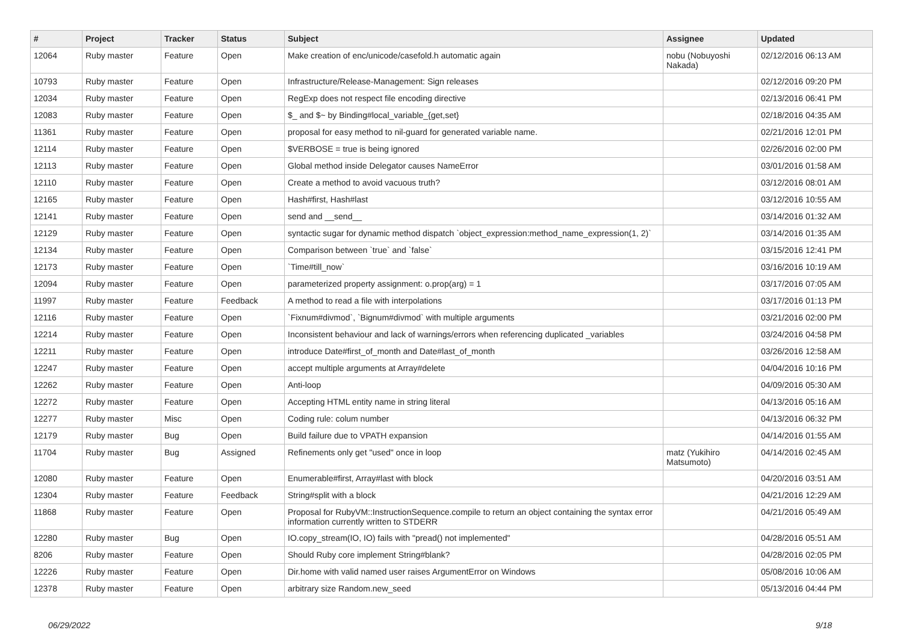| # | Project | Tracker | Status | Subject | Assignee | Updated |
| --- | --- | --- | --- | --- | --- | --- |
| 12064 | Ruby master | Feature | Open | Make creation of enc/unicode/casefold.h automatic again | nobu (Nobuyoshi Nakada) | 02/12/2016 06:13 AM |
| 10793 | Ruby master | Feature | Open | Infrastructure/Release-Management: Sign releases | | 02/12/2016 09:20 PM |
| 12034 | Ruby master | Feature | Open | RegExp does not respect file encoding directive | | 02/13/2016 06:41 PM |
| 12083 | Ruby master | Feature | Open | $_ and $~ by Binding#local_variable_{get,set} | | 02/18/2016 04:35 AM |
| 11361 | Ruby master | Feature | Open | proposal for easy method to nil-guard for generated variable name. | | 02/21/2016 12:01 PM |
| 12114 | Ruby master | Feature | Open | $VERBOSE = true is being ignored | | 02/26/2016 02:00 PM |
| 12113 | Ruby master | Feature | Open | Global method inside Delegator causes NameError | | 03/01/2016 01:58 AM |
| 12110 | Ruby master | Feature | Open | Create a method to avoid vacuous truth? | | 03/12/2016 08:01 AM |
| 12165 | Ruby master | Feature | Open | Hash#first, Hash#last | | 03/12/2016 10:55 AM |
| 12141 | Ruby master | Feature | Open | send and __send__ | | 03/14/2016 01:32 AM |
| 12129 | Ruby master | Feature | Open | syntactic sugar for dynamic method dispatch `object_expression:method_name_expression(1, 2)` | | 03/14/2016 01:35 AM |
| 12134 | Ruby master | Feature | Open | Comparison between `true` and `false` | | 03/15/2016 12:41 PM |
| 12173 | Ruby master | Feature | Open | `Time#till_now` | | 03/16/2016 10:19 AM |
| 12094 | Ruby master | Feature | Open | parameterized property assignment: o.prop(arg) = 1 | | 03/17/2016 07:05 AM |
| 11997 | Ruby master | Feature | Feedback | A method to read a file with interpolations | | 03/17/2016 01:13 PM |
| 12116 | Ruby master | Feature | Open | `Fixnum#divmod`, `Bignum#divmod` with multiple arguments | | 03/21/2016 02:00 PM |
| 12214 | Ruby master | Feature | Open | Inconsistent behaviour and lack of warnings/errors when referencing duplicated _variables | | 03/24/2016 04:58 PM |
| 12211 | Ruby master | Feature | Open | introduce Date#first_of_month and Date#last_of_month | | 03/26/2016 12:58 AM |
| 12247 | Ruby master | Feature | Open | accept multiple arguments at Array#delete | | 04/04/2016 10:16 PM |
| 12262 | Ruby master | Feature | Open | Anti-loop | | 04/09/2016 05:30 AM |
| 12272 | Ruby master | Feature | Open | Accepting HTML entity name in string literal | | 04/13/2016 05:16 AM |
| 12277 | Ruby master | Misc | Open | Coding rule: colum number | | 04/13/2016 06:32 PM |
| 12179 | Ruby master | Bug | Open | Build failure due to VPATH expansion | | 04/14/2016 01:55 AM |
| 11704 | Ruby master | Bug | Assigned | Refinements only get "used" once in loop | matz (Yukihiro Matsumoto) | 04/14/2016 02:45 AM |
| 12080 | Ruby master | Feature | Open | Enumerable#first, Array#last with block | | 04/20/2016 03:51 AM |
| 12304 | Ruby master | Feature | Feedback | String#split with a block | | 04/21/2016 12:29 AM |
| 11868 | Ruby master | Feature | Open | Proposal for RubyVM::InstructionSequence.compile to return an object containing the syntax error information currently written to STDERR | | 04/21/2016 05:49 AM |
| 12280 | Ruby master | Bug | Open | IO.copy_stream(IO, IO) fails with "pread() not implemented" | | 04/28/2016 05:51 AM |
| 8206 | Ruby master | Feature | Open | Should Ruby core implement String#blank? | | 04/28/2016 02:05 PM |
| 12226 | Ruby master | Feature | Open | Dir.home with valid named user raises ArgumentError on Windows | | 05/08/2016 10:06 AM |
| 12378 | Ruby master | Feature | Open | arbitrary size Random.new_seed | | 05/13/2016 04:44 PM |
06/29/2022 9/18